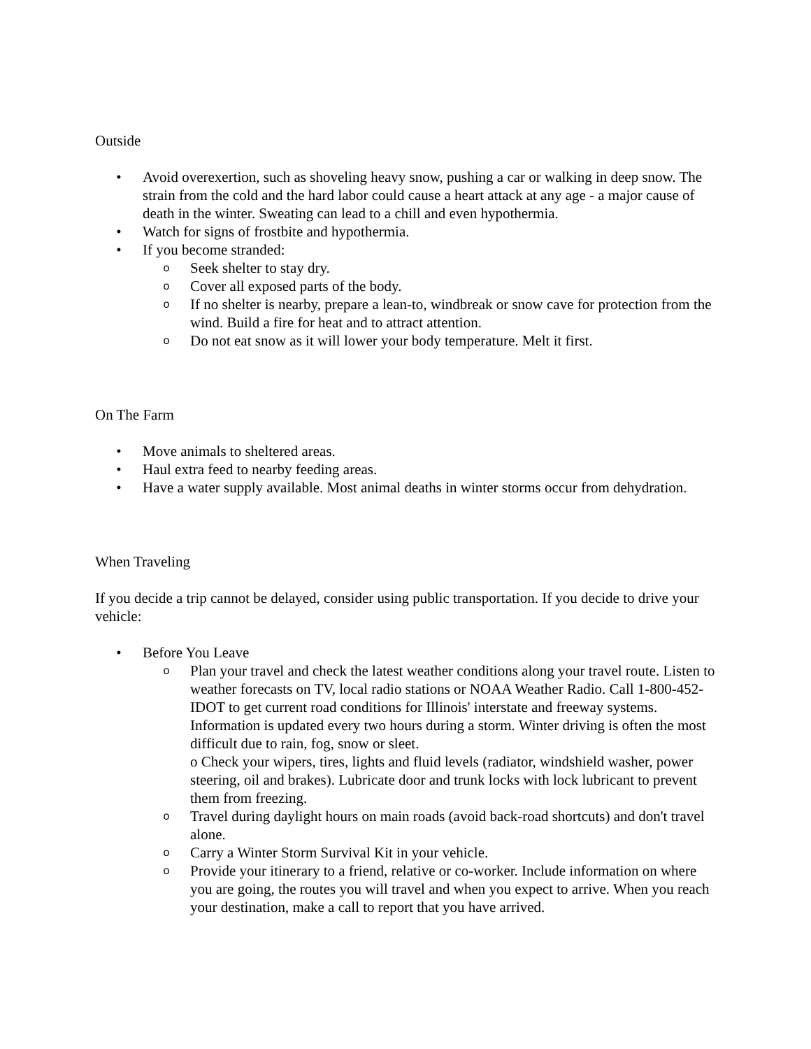Outside
• Avoid overexertion, such as shoveling heavy snow, pushing a car or walking in deep snow. The strain from the cold and the hard labor could cause a heart attack at any age - a major cause of death in the winter. Sweating can lead to a chill and even hypothermia.
• Watch for signs of frostbite and hypothermia.
• If you become stranded:
o Seek shelter to stay dry.
o Cover all exposed parts of the body.
o If no shelter is nearby, prepare a lean-to, windbreak or snow cave for protection from the wind. Build a fire for heat and to attract attention.
o Do not eat snow as it will lower your body temperature. Melt it first.
On The Farm
• Move animals to sheltered areas.
• Haul extra feed to nearby feeding areas.
• Have a water supply available. Most animal deaths in winter storms occur from dehydration.
When Traveling
If you decide a trip cannot be delayed, consider using public transportation. If you decide to drive your vehicle:
• Before You Leave
o Plan your travel and check the latest weather conditions along your travel route. Listen to weather forecasts on TV, local radio stations or NOAA Weather Radio. Call 1-800-452-IDOT to get current road conditions for Illinois' interstate and freeway systems. Information is updated every two hours during a storm. Winter driving is often the most difficult due to rain, fog, snow or sleet.
o Check your wipers, tires, lights and fluid levels (radiator, windshield washer, power steering, oil and brakes). Lubricate door and trunk locks with lock lubricant to prevent them from freezing.
o Travel during daylight hours on main roads (avoid back-road shortcuts) and don't travel alone.
o Carry a Winter Storm Survival Kit in your vehicle.
o Provide your itinerary to a friend, relative or co-worker. Include information on where you are going, the routes you will travel and when you expect to arrive. When you reach your destination, make a call to report that you have arrived.